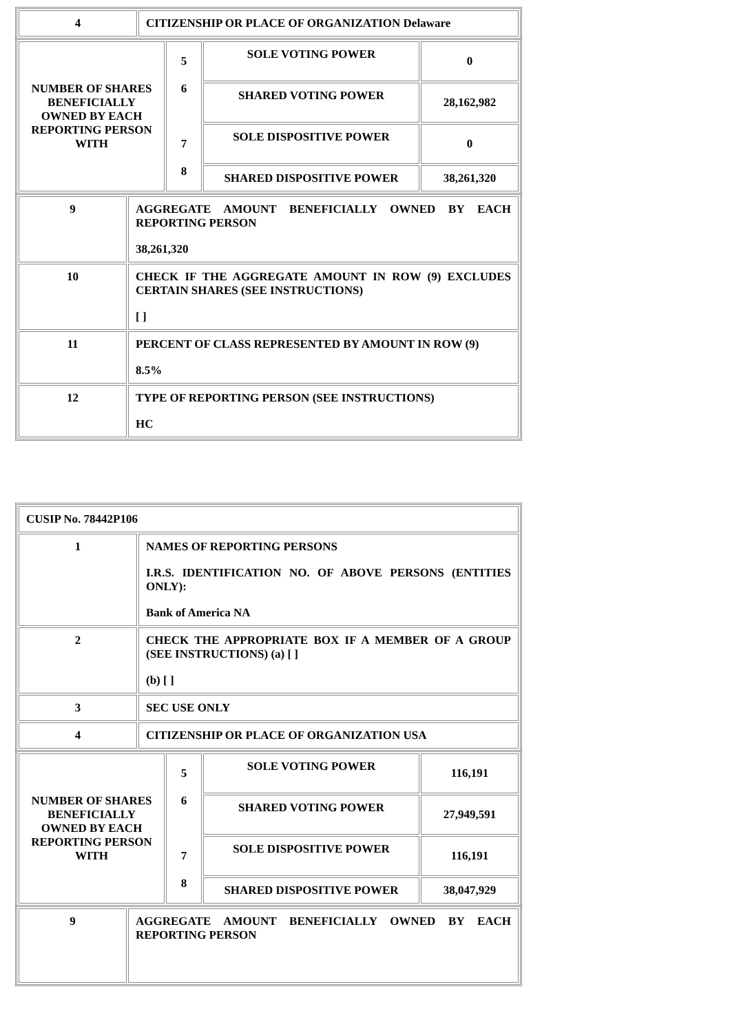| 4 | CITIZENSHIP OR PLACE OF ORGANIZATION Delaware |
| NUMBER OF SHARES BENEFICIALLY OWNED BY EACH REPORTING PERSON WITH | 5 6 7 8 | SOLE VOTING POWER | 0 |
| | | SHARED VOTING POWER | 28,162,982 |
| | | SOLE DISPOSITIVE POWER | 0 |
| | | SHARED DISPOSITIVE POWER | 38,261,320 |
| 9 | AGGREGATE AMOUNT BENEFICIALLY OWNED BY EACH REPORTING PERSON 38,261,320 |
| 10 | CHECK IF THE AGGREGATE AMOUNT IN ROW (9) EXCLUDES CERTAIN SHARES (SEE INSTRUCTIONS) [ ] |
| 11 | PERCENT OF CLASS REPRESENTED BY AMOUNT IN ROW (9) 8.5% |
| 12 | TYPE OF REPORTING PERSON (SEE INSTRUCTIONS) HC |
| CUSIP No. 78442P106 | |
| 1 | NAMES OF REPORTING PERSONS I.R.S. IDENTIFICATION NO. OF ABOVE PERSONS (ENTITIES ONLY): Bank of America NA |
| 2 | CHECK THE APPROPRIATE BOX IF A MEMBER OF A GROUP (SEE INSTRUCTIONS) (a) [ ] (b) [ ] |
| 3 | SEC USE ONLY |
| 4 | CITIZENSHIP OR PLACE OF ORGANIZATION USA |
| NUMBER OF SHARES BENEFICIALLY OWNED BY EACH REPORTING PERSON WITH | 5 6 7 8 | SOLE VOTING POWER | 116,191 |
| | | SHARED VOTING POWER | 27,949,591 |
| | | SOLE DISPOSITIVE POWER | 116,191 |
| | | SHARED DISPOSITIVE POWER | 38,047,929 |
| 9 | AGGREGATE AMOUNT BENEFICIALLY OWNED BY EACH REPORTING PERSON |